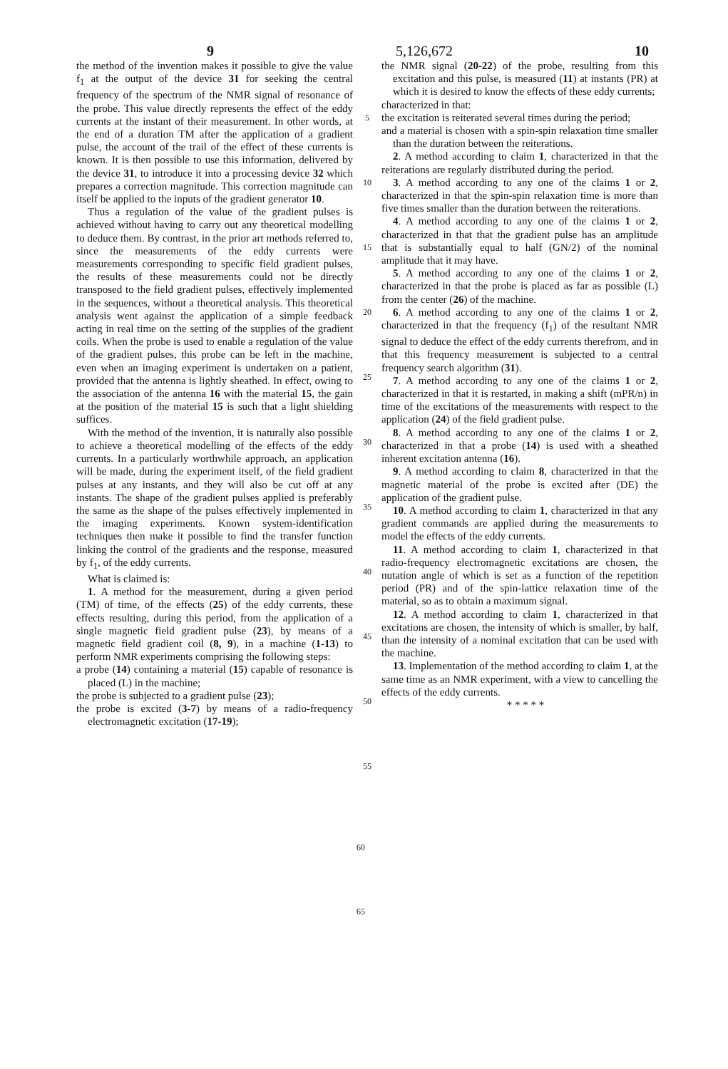9 5,126,672 10
the method of the invention makes it possible to give the value f<sub>1</sub> at the output of the device 31 for seeking the central frequency of the spectrum of the NMR signal of resonance of the probe. This value directly represents the effect of the eddy currents at the instant of their measurement. In other words, at the end of a duration TM after the application of a gradient pulse, the account of the trail of the effect of these currents is known. It is then possible to use this information, delivered by the device 31, to introduce it into a processing device 32 which prepares a correction magnitude. This correction magnitude can itself be applied to the inputs of the gradient generator 10.
Thus a regulation of the value of the gradient pulses is achieved without having to carry out any theoretical modelling to deduce them. By contrast, in the prior art methods referred to, since the measurements of the eddy currents were measurements corresponding to specific field gradient pulses, the results of these measurements could not be directly transposed to the field gradient pulses, effectively implemented in the sequences, without a theoretical analysis. This theoretical analysis went against the application of a simple feedback acting in real time on the setting of the supplies of the gradient coils. When the probe is used to enable a regulation of the value of the gradient pulses, this probe can be left in the machine, even when an imaging experiment is undertaken on a patient, provided that the antenna is lightly sheathed. In effect, owing to the association of the antenna 16 with the material 15, the gain at the position of the material 15 is such that a light shielding suffices.
With the method of the invention, it is naturally also possible to achieve a theoretical modelling of the effects of the eddy currents. In a particularly worthwhile approach, an application will be made, during the experiment itself, of the field gradient pulses at any instants, and they will also be cut off at any instants. The shape of the gradient pulses applied is preferably the same as the shape of the pulses effectively implemented in the imaging experiments. Known system-identification techniques then make it possible to find the transfer function linking the control of the gradients and the response, measured by f<sub>1</sub>, of the eddy currents.
What is claimed is:
1. A method for the measurement, during a given period (TM) of time, of the effects (25) of the eddy currents, these effects resulting, during this period, from the application of a single magnetic field gradient pulse (23), by means of a magnetic field gradient coil (8, 9), in a machine (1-13) to perform NMR experiments comprising the following steps:
a probe (14) containing a material (15) capable of resonance is placed (L) in the machine;
the probe is subjected to a gradient pulse (23);
the probe is excited (3-7) by means of a radio-frequency electromagnetic excitation (17-19);
5
10
15
20
25
30
35
40
45
50
55
the NMR signal (20-22) of the probe, resulting from this excitation and this pulse, is measured (11) at instants (PR) at which it is desired to know the effects of these eddy currents;
characterized in that:
the excitation is reiterated several times during the period;
and a material is chosen with a spin-spin relaxation time smaller than the duration between the reiterations.
2. A method according to claim 1, characterized in that the reiterations are regularly distributed during the period.
3. A method according to any one of the claims 1 or 2, characterized in that the spin-spin relaxation time is more than five times smaller than the duration between the reiterations.
4. A method according to any one of the claims 1 or 2, characterized in that that the gradient pulse has an amplitude that is substantially equal to half (GN/2) of the nominal amplitude that it may have.
5. A method according to any one of the claims 1 or 2, characterized in that the probe is placed as far as possible (L) from the center (26) of the machine.
6. A method according to any one of the claims 1 or 2, characterized in that the frequency (f<sub>1</sub>) of the resultant NMR signal to deduce the effect of the eddy currents therefrom, and in that this frequency measurement is subjected to a central frequency search algorithm (31).
7. A method according to any one of the claims 1 or 2, characterized in that it is restarted, in making a shift (mPR/n) in time of the excitations of the measurements with respect to the application (24) of the field gradient pulse.
8. A method according to any one of the claims 1 or 2, characterized in that a probe (14) is used with a sheathed inherent excitation antenna (16).
9. A method according to claim 8, characterized in that the magnetic material of the probe is excited after (DE) the application of the gradient pulse.
10. A method according to claim 1, characterized in that any gradient commands are applied during the measurements to model the effects of the eddy currents.
11. A method according to claim 1, characterized in that radio-frequency electromagnetic excitations are chosen, the nutation angle of which is set as a function of the repetition period (PR) and of the spin-lattice relaxation time of the material, so as to obtain a maximum signal.
12. A method according to claim 1, characterized in that excitations are chosen, the intensity of which is smaller, by half, than the intensity of a nominal excitation that can be used with the machine.
13. Implementation of the method according to claim 1, at the same time as an NMR experiment, with a view to cancelling the effects of the eddy currents.
* * * * *
60
65